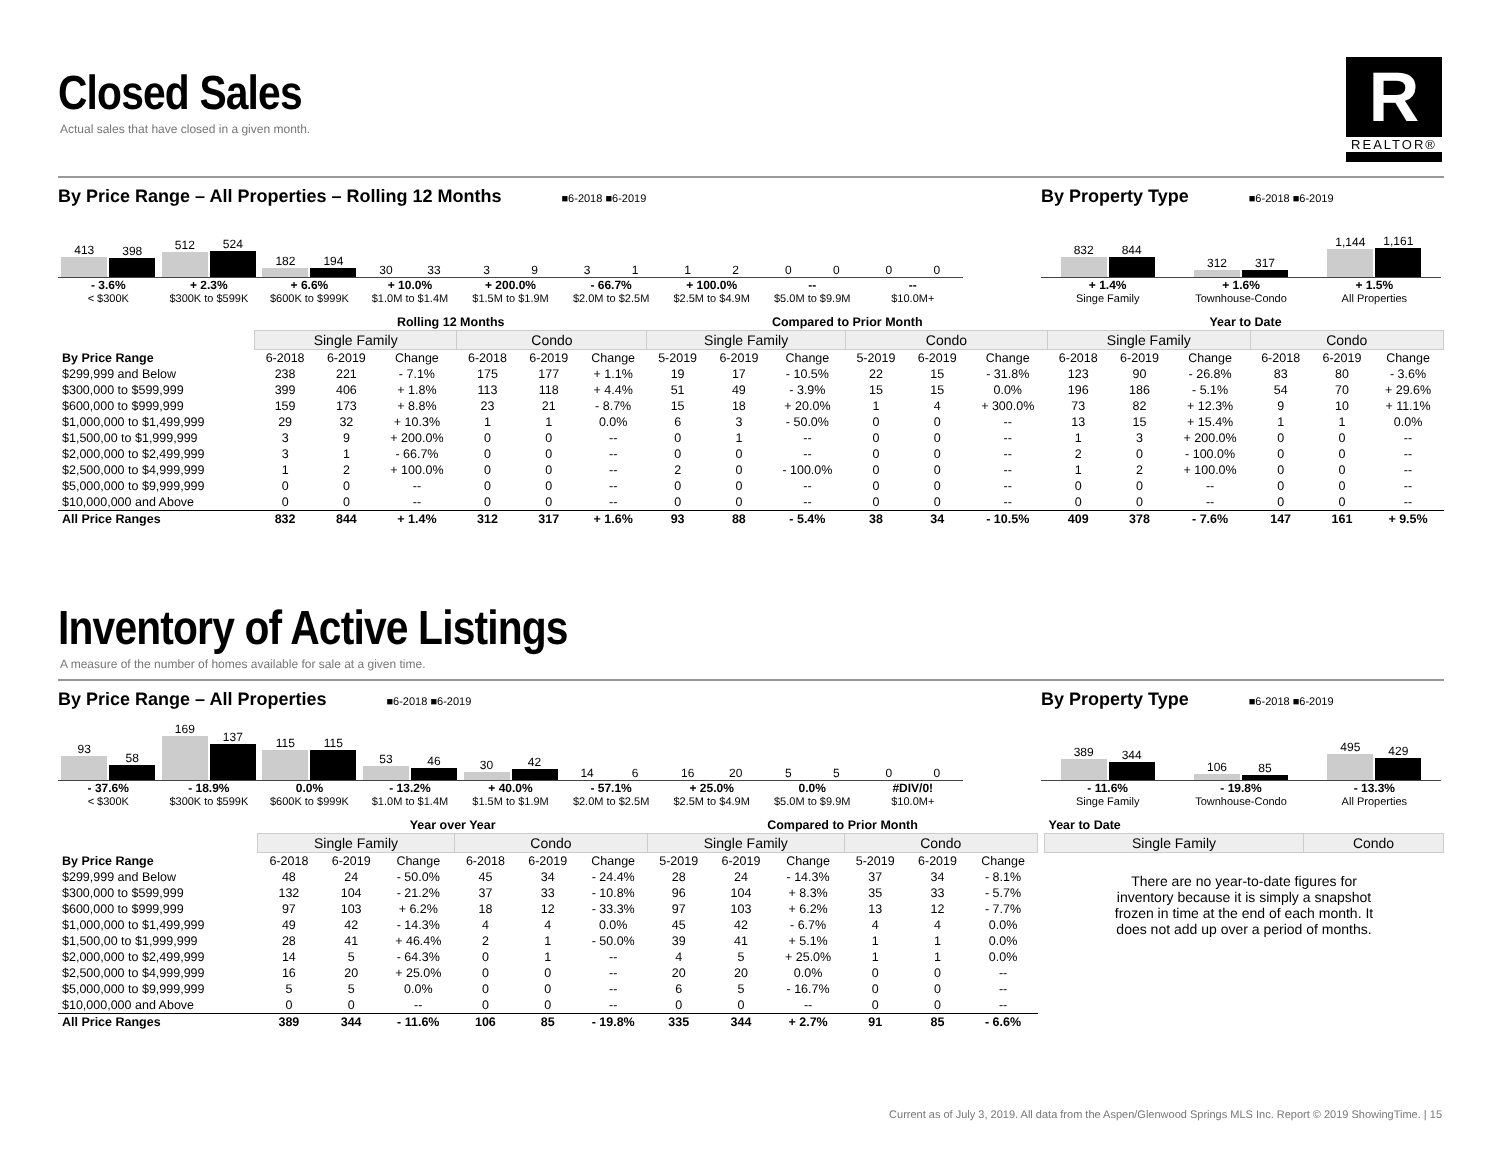Closed Sales
Actual sales that have closed in a given month.
R
REALTOR®
By Price Range – All Properties – Rolling 12 Months
■6-2018 ■6-2019
413
398
512
524
182
194
30
33
3
9
3
1
1
2
0
0
0
0
- 3.6%
< $300K
+ 2.3%
$300K to $599K
+ 6.6%
$600K to $999K
+ 10.0%
$1.0M to $1.4M
+ 200.0%
$1.5M to $1.9M
- 66.7%
$2.0M to $2.5M
+ 100.0%
$2.5M to $4.9M
--
$5.0M to $9.9M
--
$10.0M+
By Property Type
■6-2018 ■6-2019
832
844
312
317
1,144
1,161
+ 1.4%
Singe Family
+ 1.6%
Townhouse-Condo
+ 1.5%
All Properties
| | Rolling 12 Months | | | | | | Compared to Prior Month | | | | | | Year to Date | | | | | |
| --- | --- | --- | --- | --- | --- | --- | --- | --- | --- | --- | --- | --- | --- | --- | --- | --- | --- | --- |
| | Single Family | | | Condo | | | Single Family | | | Condo | | | Single Family | | | Condo | | |
| By Price Range | 6-2018 | 6-2019 | Change | 6-2018 | 6-2019 | Change | 5-2019 | 6-2019 | Change | 5-2019 | 6-2019 | Change | 6-2018 | 6-2019 | Change | 6-2018 | 6-2019 | Change |
| $299,999 and Below | 238 | 221 | - 7.1% | 175 | 177 | + 1.1% | 19 | 17 | - 10.5% | 22 | 15 | - 31.8% | 123 | 90 | - 26.8% | 83 | 80 | - 3.6% |
| $300,000 to $599,999 | 399 | 406 | + 1.8% | 113 | 118 | + 4.4% | 51 | 49 | - 3.9% | 15 | 15 | 0.0% | 196 | 186 | - 5.1% | 54 | 70 | + 29.6% |
| $600,000 to $999,999 | 159 | 173 | + 8.8% | 23 | 21 | - 8.7% | 15 | 18 | + 20.0% | 1 | 4 | + 300.0% | 73 | 82 | + 12.3% | 9 | 10 | + 11.1% |
| $1,000,000 to $1,499,999 | 29 | 32 | + 10.3% | 1 | 1 | 0.0% | 6 | 3 | - 50.0% | 0 | 0 | -- | 13 | 15 | + 15.4% | 1 | 1 | 0.0% |
| $1,500,00 to $1,999,999 | 3 | 9 | + 200.0% | 0 | 0 | -- | 0 | 1 | -- | 0 | 0 | -- | 1 | 3 | + 200.0% | 0 | 0 | -- |
| $2,000,000 to $2,499,999 | 3 | 1 | - 66.7% | 0 | 0 | -- | 0 | 0 | -- | 0 | 0 | -- | 2 | 0 | - 100.0% | 0 | 0 | -- |
| $2,500,000 to $4,999,999 | 1 | 2 | + 100.0% | 0 | 0 | -- | 2 | 0 | - 100.0% | 0 | 0 | -- | 1 | 2 | + 100.0% | 0 | 0 | -- |
| $5,000,000 to $9,999,999 | 0 | 0 | -- | 0 | 0 | -- | 0 | 0 | -- | 0 | 0 | -- | 0 | 0 | -- | 0 | 0 | -- |
| $10,000,000 and Above | 0 | 0 | -- | 0 | 0 | -- | 0 | 0 | -- | 0 | 0 | -- | 0 | 0 | -- | 0 | 0 | -- |
| All Price Ranges | 832 | 844 | + 1.4% | 312 | 317 | + 1.6% | 93 | 88 | - 5.4% | 38 | 34 | - 10.5% | 409 | 378 | - 7.6% | 147 | 161 | + 9.5% |
Inventory of Active Listings
A measure of the number of homes available for sale at a given time.
By Price Range – All Properties
■6-2018 ■6-2019
93
58
169
137
115
115
53
46
30
42
14
6
16
20
5
5
0
0
- 37.6%
< $300K
- 18.9%
$300K to $599K
0.0%
$600K to $999K
- 13.2%
$1.0M to $1.4M
+ 40.0%
$1.5M to $1.9M
- 57.1%
$2.0M to $2.5M
+ 25.0%
$2.5M to $4.9M
0.0%
$5.0M to $9.9M
#DIV/0!
$10.0M+
By Property Type
■6-2018 ■6-2019
389
344
106
85
495
429
- 11.6%
Singe Family
- 19.8%
Townhouse-Condo
- 13.3%
All Properties
| | Year over Year | | | | | | Compared to Prior Month | | | | | |
| --- | --- | --- | --- | --- | --- | --- | --- | --- | --- | --- | --- | --- |
| | Single Family | | | Condo | | | Single Family | | | Condo | | |
| By Price Range | 6-2018 | 6-2019 | Change | 6-2018 | 6-2019 | Change | 5-2019 | 6-2019 | Change | 5-2019 | 6-2019 | Change |
| $299,999 and Below | 48 | 24 | - 50.0% | 45 | 34 | - 24.4% | 28 | 24 | - 14.3% | 37 | 34 | - 8.1% |
| $300,000 to $599,999 | 132 | 104 | - 21.2% | 37 | 33 | - 10.8% | 96 | 104 | + 8.3% | 35 | 33 | - 5.7% |
| $600,000 to $999,999 | 97 | 103 | + 6.2% | 18 | 12 | - 33.3% | 97 | 103 | + 6.2% | 13 | 12 | - 7.7% |
| $1,000,000 to $1,499,999 | 49 | 42 | - 14.3% | 4 | 4 | 0.0% | 45 | 42 | - 6.7% | 4 | 4 | 0.0% |
| $1,500,00 to $1,999,999 | 28 | 41 | + 46.4% | 2 | 1 | - 50.0% | 39 | 41 | + 5.1% | 1 | 1 | 0.0% |
| $2,000,000 to $2,499,999 | 14 | 5 | - 64.3% | 0 | 1 | -- | 4 | 5 | + 25.0% | 1 | 1 | 0.0% |
| $2,500,000 to $4,999,999 | 16 | 20 | + 25.0% | 0 | 0 | -- | 20 | 20 | 0.0% | 0 | 0 | -- |
| $5,000,000 to $9,999,999 | 5 | 5 | 0.0% | 0 | 0 | -- | 6 | 5 | - 16.7% | 0 | 0 | -- |
| $10,000,000 and Above | 0 | 0 | -- | 0 | 0 | -- | 0 | 0 | -- | 0 | 0 | -- |
| All Price Ranges | 389 | 344 | - 11.6% | 106 | 85 | - 19.8% | 335 | 344 | + 2.7% | 91 | 85 | - 6.6% |
| Year to Date | |
| --- | --- |
| Single Family | Condo |
There are no year-to-date figures for inventory because it is simply a snapshot frozen in time at the end of each month. It does not add up over a period of months.
Current as of July 3, 2019. All data from the Aspen/Glenwood Springs MLS Inc. Report © 2019 ShowingTime. | 15